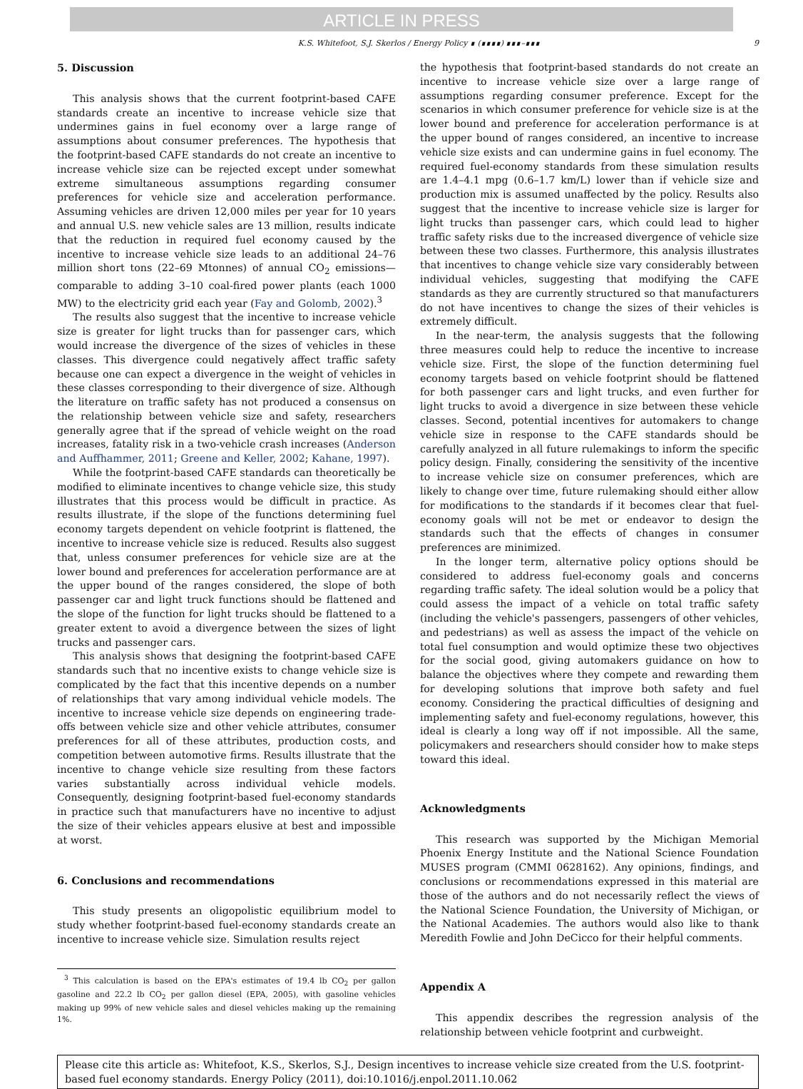ARTICLE IN PRESS
K.S. Whitefoot, S.J. Skerlos / Energy Policy ∎ (∎∎∎∎) ∎∎∎–∎∎∎ 9
5. Discussion
This analysis shows that the current footprint-based CAFE standards create an incentive to increase vehicle size that undermines gains in fuel economy over a large range of assumptions about consumer preferences. The hypothesis that the footprint-based CAFE standards do not create an incentive to increase vehicle size can be rejected except under somewhat extreme simultaneous assumptions regarding consumer preferences for vehicle size and acceleration performance. Assuming vehicles are driven 12,000 miles per year for 10 years and annual U.S. new vehicle sales are 13 million, results indicate that the reduction in required fuel economy caused by the incentive to increase vehicle size leads to an additional 24–76 million short tons (22–69 Mtonnes) of annual CO<sub>2</sub> emissions—comparable to adding 3–10 coal-fired power plants (each 1000 MW) to the electricity grid each year (Fay and Golomb, 2002).<sup>3</sup>
The results also suggest that the incentive to increase vehicle size is greater for light trucks than for passenger cars, which would increase the divergence of the sizes of vehicles in these classes. This divergence could negatively affect traffic safety because one can expect a divergence in the weight of vehicles in these classes corresponding to their divergence of size. Although the literature on traffic safety has not produced a consensus on the relationship between vehicle size and safety, researchers generally agree that if the spread of vehicle weight on the road increases, fatality risk in a two-vehicle crash increases (Anderson and Auffhammer, 2011; Greene and Keller, 2002; Kahane, 1997).
While the footprint-based CAFE standards can theoretically be modified to eliminate incentives to change vehicle size, this study illustrates that this process would be difficult in practice. As results illustrate, if the slope of the functions determining fuel economy targets dependent on vehicle footprint is flattened, the incentive to increase vehicle size is reduced. Results also suggest that, unless consumer preferences for vehicle size are at the lower bound and preferences for acceleration performance are at the upper bound of the ranges considered, the slope of both passenger car and light truck functions should be flattened and the slope of the function for light trucks should be flattened to a greater extent to avoid a divergence between the sizes of light trucks and passenger cars.
This analysis shows that designing the footprint-based CAFE standards such that no incentive exists to change vehicle size is complicated by the fact that this incentive depends on a number of relationships that vary among individual vehicle models. The incentive to increase vehicle size depends on engineering trade-offs between vehicle size and other vehicle attributes, consumer preferences for all of these attributes, production costs, and competition between automotive firms. Results illustrate that the incentive to change vehicle size resulting from these factors varies substantially across individual vehicle models. Consequently, designing footprint-based fuel-economy standards in practice such that manufacturers have no incentive to adjust the size of their vehicles appears elusive at best and impossible at worst.
6. Conclusions and recommendations
This study presents an oligopolistic equilibrium model to study whether footprint-based fuel-economy standards create an incentive to increase vehicle size. Simulation results reject
<sup>3</sup> This calculation is based on the EPA's estimates of 19.4 lb CO<sub>2</sub> per gallon gasoline and 22.2 lb CO<sub>2</sub> per gallon diesel (EPA, 2005), with gasoline vehicles making up 99% of new vehicle sales and diesel vehicles making up the remaining 1%.
the hypothesis that footprint-based standards do not create an incentive to increase vehicle size over a large range of assumptions regarding consumer preference. Except for the scenarios in which consumer preference for vehicle size is at the lower bound and preference for acceleration performance is at the upper bound of ranges considered, an incentive to increase vehicle size exists and can undermine gains in fuel economy. The required fuel-economy standards from these simulation results are 1.4–4.1 mpg (0.6–1.7 km/L) lower than if vehicle size and production mix is assumed unaffected by the policy. Results also suggest that the incentive to increase vehicle size is larger for light trucks than passenger cars, which could lead to higher traffic safety risks due to the increased divergence of vehicle size between these two classes. Furthermore, this analysis illustrates that incentives to change vehicle size vary considerably between individual vehicles, suggesting that modifying the CAFE standards as they are currently structured so that manufacturers do not have incentives to change the sizes of their vehicles is extremely difficult.
In the near-term, the analysis suggests that the following three measures could help to reduce the incentive to increase vehicle size. First, the slope of the function determining fuel economy targets based on vehicle footprint should be flattened for both passenger cars and light trucks, and even further for light trucks to avoid a divergence in size between these vehicle classes. Second, potential incentives for automakers to change vehicle size in response to the CAFE standards should be carefully analyzed in all future rulemakings to inform the specific policy design. Finally, considering the sensitivity of the incentive to increase vehicle size on consumer preferences, which are likely to change over time, future rulemaking should either allow for modifications to the standards if it becomes clear that fuel-economy goals will not be met or endeavor to design the standards such that the effects of changes in consumer preferences are minimized.
In the longer term, alternative policy options should be considered to address fuel-economy goals and concerns regarding traffic safety. The ideal solution would be a policy that could assess the impact of a vehicle on total traffic safety (including the vehicle's passengers, passengers of other vehicles, and pedestrians) as well as assess the impact of the vehicle on total fuel consumption and would optimize these two objectives for the social good, giving automakers guidance on how to balance the objectives where they compete and rewarding them for developing solutions that improve both safety and fuel economy. Considering the practical difficulties of designing and implementing safety and fuel-economy regulations, however, this ideal is clearly a long way off if not impossible. All the same, policymakers and researchers should consider how to make steps toward this ideal.
Acknowledgments
This research was supported by the Michigan Memorial Phoenix Energy Institute and the National Science Foundation MUSES program (CMMI 0628162). Any opinions, findings, and conclusions or recommendations expressed in this material are those of the authors and do not necessarily reflect the views of the National Science Foundation, the University of Michigan, or the National Academies. The authors would also like to thank Meredith Fowlie and John DeCicco for their helpful comments.
Appendix A
This appendix describes the regression analysis of the relationship between vehicle footprint and curbweight.
Please cite this article as: Whitefoot, K.S., Skerlos, S.J., Design incentives to increase vehicle size created from the U.S. footprint-based fuel economy standards. Energy Policy (2011), doi:10.1016/j.enpol.2011.10.062